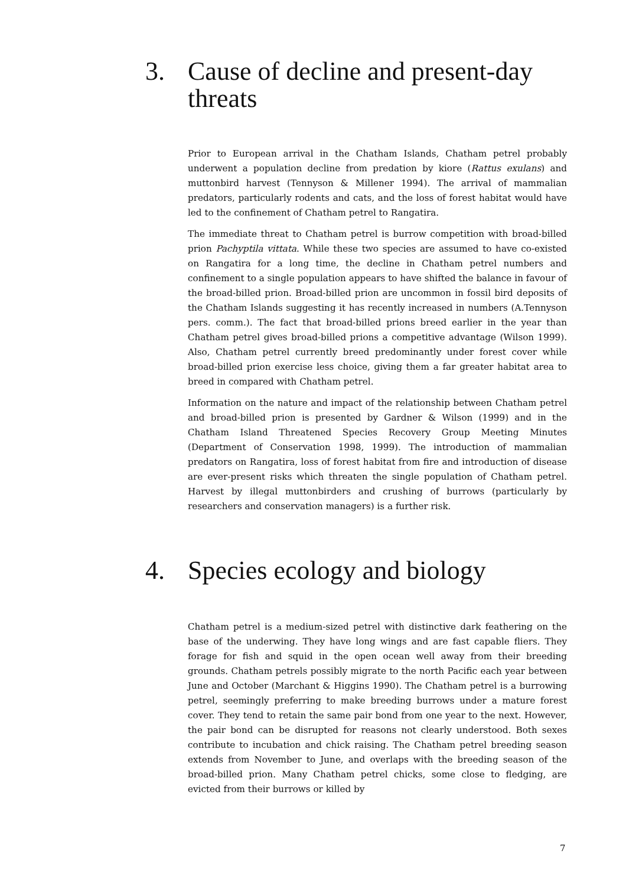3. Cause of decline and present-day threats
Prior to European arrival in the Chatham Islands, Chatham petrel probably underwent a population decline from predation by kiore (Rattus exulans) and muttonbird harvest (Tennyson & Millener 1994). The arrival of mammalian predators, particularly rodents and cats, and the loss of forest habitat would have led to the confinement of Chatham petrel to Rangatira.
The immediate threat to Chatham petrel is burrow competition with broad-billed prion Pachyptila vittata. While these two species are assumed to have co-existed on Rangatira for a long time, the decline in Chatham petrel numbers and confinement to a single population appears to have shifted the balance in favour of the broad-billed prion. Broad-billed prion are uncommon in fossil bird deposits of the Chatham Islands suggesting it has recently increased in numbers (A.Tennyson pers. comm.). The fact that broad-billed prions breed earlier in the year than Chatham petrel gives broad-billed prions a competitive advantage (Wilson 1999). Also, Chatham petrel currently breed predominantly under forest cover while broad-billed prion exercise less choice, giving them a far greater habitat area to breed in compared with Chatham petrel.
Information on the nature and impact of the relationship between Chatham petrel and broad-billed prion is presented by Gardner & Wilson (1999) and in the Chatham Island Threatened Species Recovery Group Meeting Minutes (Department of Conservation 1998, 1999). The introduction of mammalian predators on Rangatira, loss of forest habitat from fire and introduction of disease are ever-present risks which threaten the single population of Chatham petrel. Harvest by illegal muttonbirders and crushing of burrows (particularly by researchers and conservation managers) is a further risk.
4. Species ecology and biology
Chatham petrel is a medium-sized petrel with distinctive dark feathering on the base of the underwing. They have long wings and are fast capable fliers. They forage for fish and squid in the open ocean well away from their breeding grounds. Chatham petrels possibly migrate to the north Pacific each year between June and October (Marchant & Higgins 1990). The Chatham petrel is a burrowing petrel, seemingly preferring to make breeding burrows under a mature forest cover. They tend to retain the same pair bond from one year to the next. However, the pair bond can be disrupted for reasons not clearly understood. Both sexes contribute to incubation and chick raising. The Chatham petrel breeding season extends from November to June, and overlaps with the breeding season of the broad-billed prion. Many Chatham petrel chicks, some close to fledging, are evicted from their burrows or killed by
7